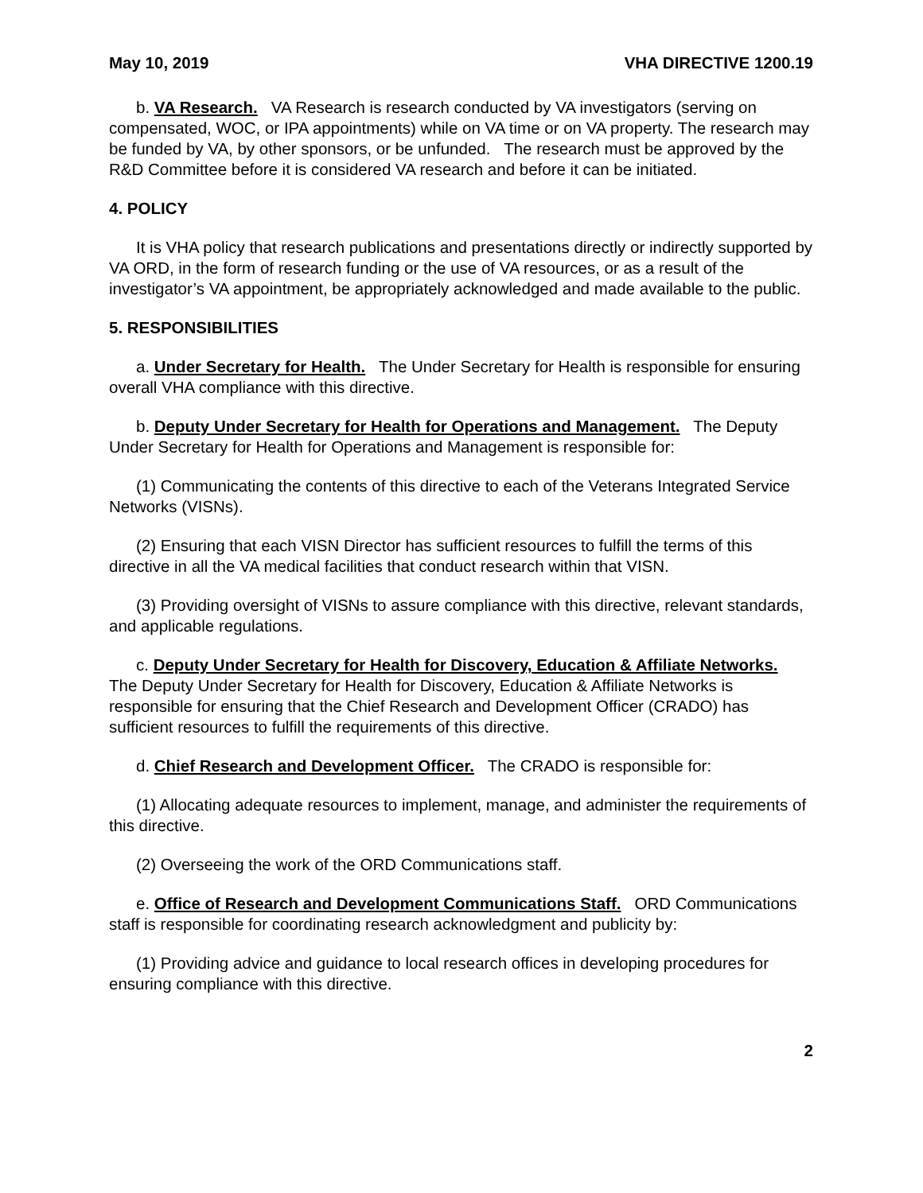May 10, 2019 VHA DIRECTIVE 1200.19
b. VA Research. VA Research is research conducted by VA investigators (serving on compensated, WOC, or IPA appointments) while on VA time or on VA property. The research may be funded by VA, by other sponsors, or be unfunded. The research must be approved by the R&D Committee before it is considered VA research and before it can be initiated.
4. POLICY
It is VHA policy that research publications and presentations directly or indirectly supported by VA ORD, in the form of research funding or the use of VA resources, or as a result of the investigator’s VA appointment, be appropriately acknowledged and made available to the public.
5. RESPONSIBILITIES
a. Under Secretary for Health. The Under Secretary for Health is responsible for ensuring overall VHA compliance with this directive.
b. Deputy Under Secretary for Health for Operations and Management. The Deputy Under Secretary for Health for Operations and Management is responsible for:
(1) Communicating the contents of this directive to each of the Veterans Integrated Service Networks (VISNs).
(2) Ensuring that each VISN Director has sufficient resources to fulfill the terms of this directive in all the VA medical facilities that conduct research within that VISN.
(3) Providing oversight of VISNs to assure compliance with this directive, relevant standards, and applicable regulations.
c. Deputy Under Secretary for Health for Discovery, Education & Affiliate Networks. The Deputy Under Secretary for Health for Discovery, Education & Affiliate Networks is responsible for ensuring that the Chief Research and Development Officer (CRADO) has sufficient resources to fulfill the requirements of this directive.
d. Chief Research and Development Officer. The CRADO is responsible for:
(1) Allocating adequate resources to implement, manage, and administer the requirements of this directive.
(2) Overseeing the work of the ORD Communications staff.
e. Office of Research and Development Communications Staff. ORD Communications staff is responsible for coordinating research acknowledgment and publicity by:
(1) Providing advice and guidance to local research offices in developing procedures for ensuring compliance with this directive.
2